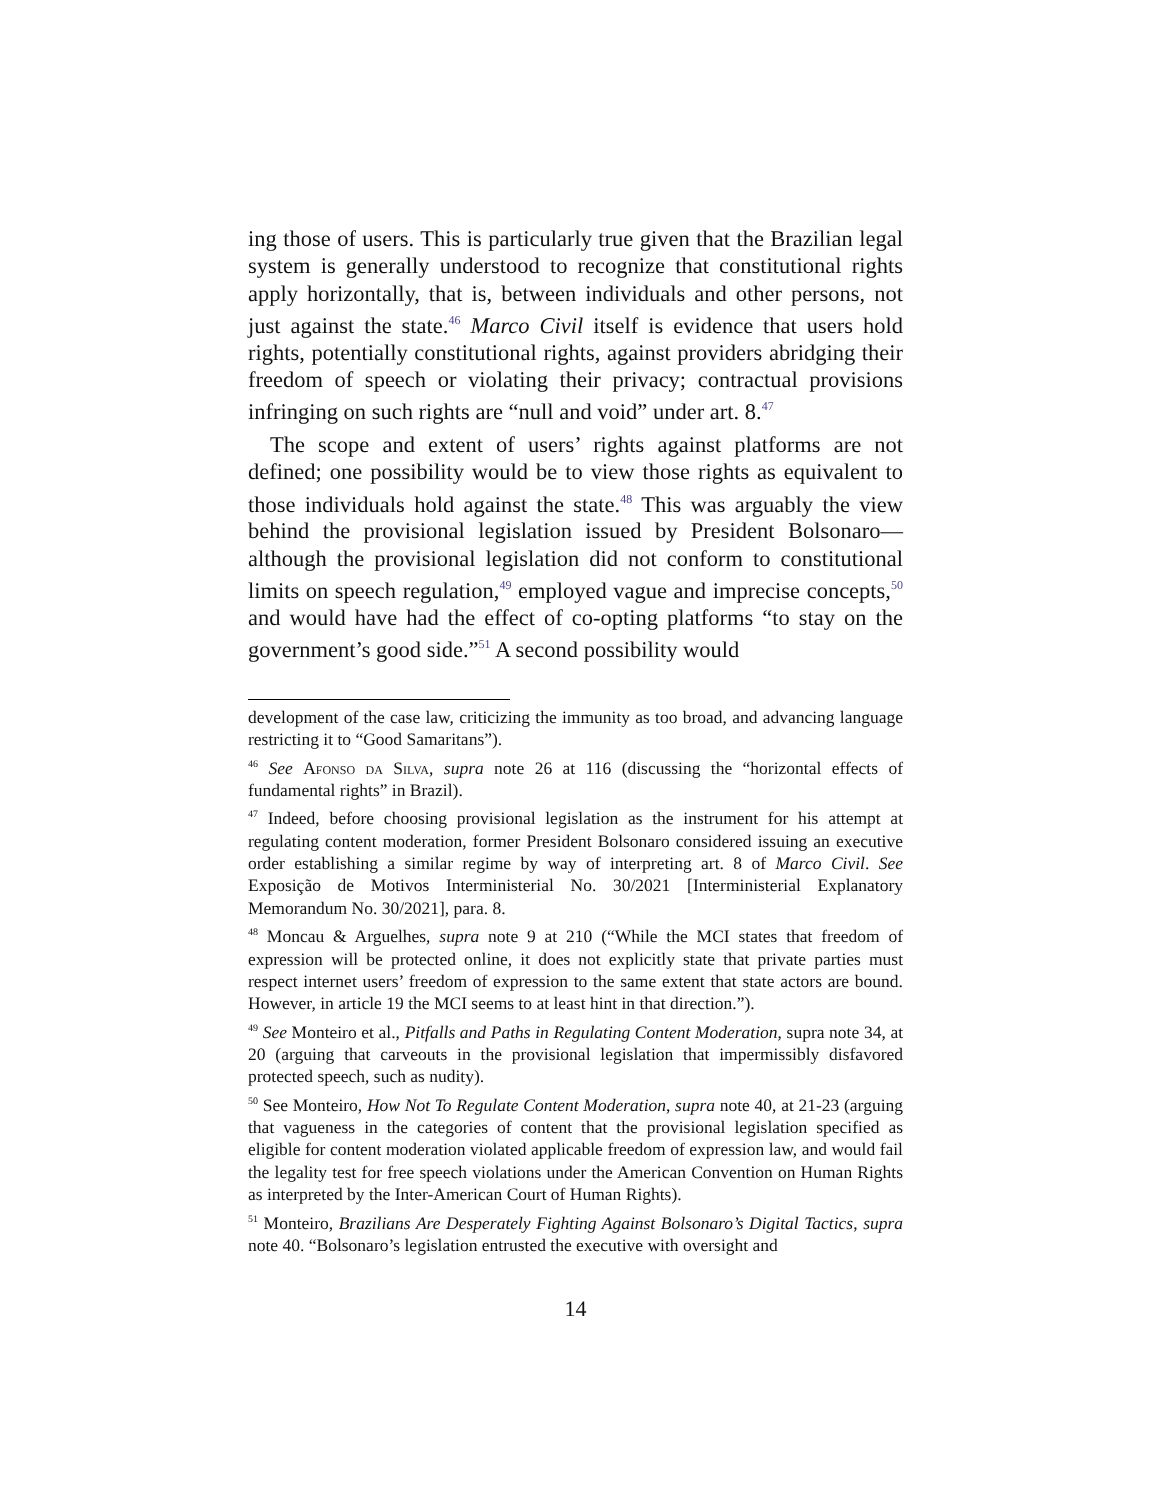ing those of users. This is particularly true given that the Brazilian legal system is generally understood to recognize that constitutional rights apply horizontally, that is, between individuals and other persons, not just against the state.<sup>46</sup> Marco Civil itself is evidence that users hold rights, potentially constitutional rights, against providers abridging their freedom of speech or violating their privacy; contractual provisions infringing on such rights are “null and void” under art. 8.<sup>47</sup>
The scope and extent of users’ rights against platforms are not defined; one possibility would be to view those rights as equivalent to those individuals hold against the state.<sup>48</sup> This was arguably the view behind the provisional legislation issued by President Bolsonaro— although the provisional legislation did not conform to constitutional limits on speech regulation,<sup>49</sup> employed vague and imprecise concepts,<sup>50</sup> and would have had the effect of co-opting platforms “to stay on the government’s good side.”<sup>51</sup> A second possibility would
development of the case law, criticizing the immunity as too broad, and advancing language restricting it to “Good Samaritans”).
<sup>46</sup> See Afonso da Silva, supra note 26 at 116 (discussing the “horizontal effects of fundamental rights” in Brazil).
<sup>47</sup> Indeed, before choosing provisional legislation as the instrument for his attempt at regulating content moderation, former President Bolsonaro considered issuing an executive order establishing a similar regime by way of interpreting art. 8 of Marco Civil. See Exposição de Motivos Interministerial No. 30/2021 [Interministerial Explanatory Memorandum No. 30/2021], para. 8.
<sup>48</sup> Moncau & Arguelhes, supra note 9 at 210 (“While the MCI states that freedom of expression will be protected online, it does not explicitly state that private parties must respect internet users’ freedom of expression to the same extent that state actors are bound. However, in article 19 the MCI seems to at least hint in that direction.”).
<sup>49</sup> See Monteiro et al., Pitfalls and Paths in Regulating Content Moderation, supra note 34, at 20 (arguing that carveouts in the provisional legislation that impermissibly disfavored protected speech, such as nudity).
<sup>50</sup> See Monteiro, How Not To Regulate Content Moderation, supra note 40, at 21-23 (arguing that vagueness in the categories of content that the provisional legislation specified as eligible for content moderation violated applicable freedom of expression law, and would fail the legality test for free speech violations under the American Convention on Human Rights as interpreted by the Inter-American Court of Human Rights).
<sup>51</sup> Monteiro, Brazilians Are Desperately Fighting Against Bolsonaro’s Digital Tactics, supra note 40. “Bolsonaro’s legislation entrusted the executive with oversight and
14